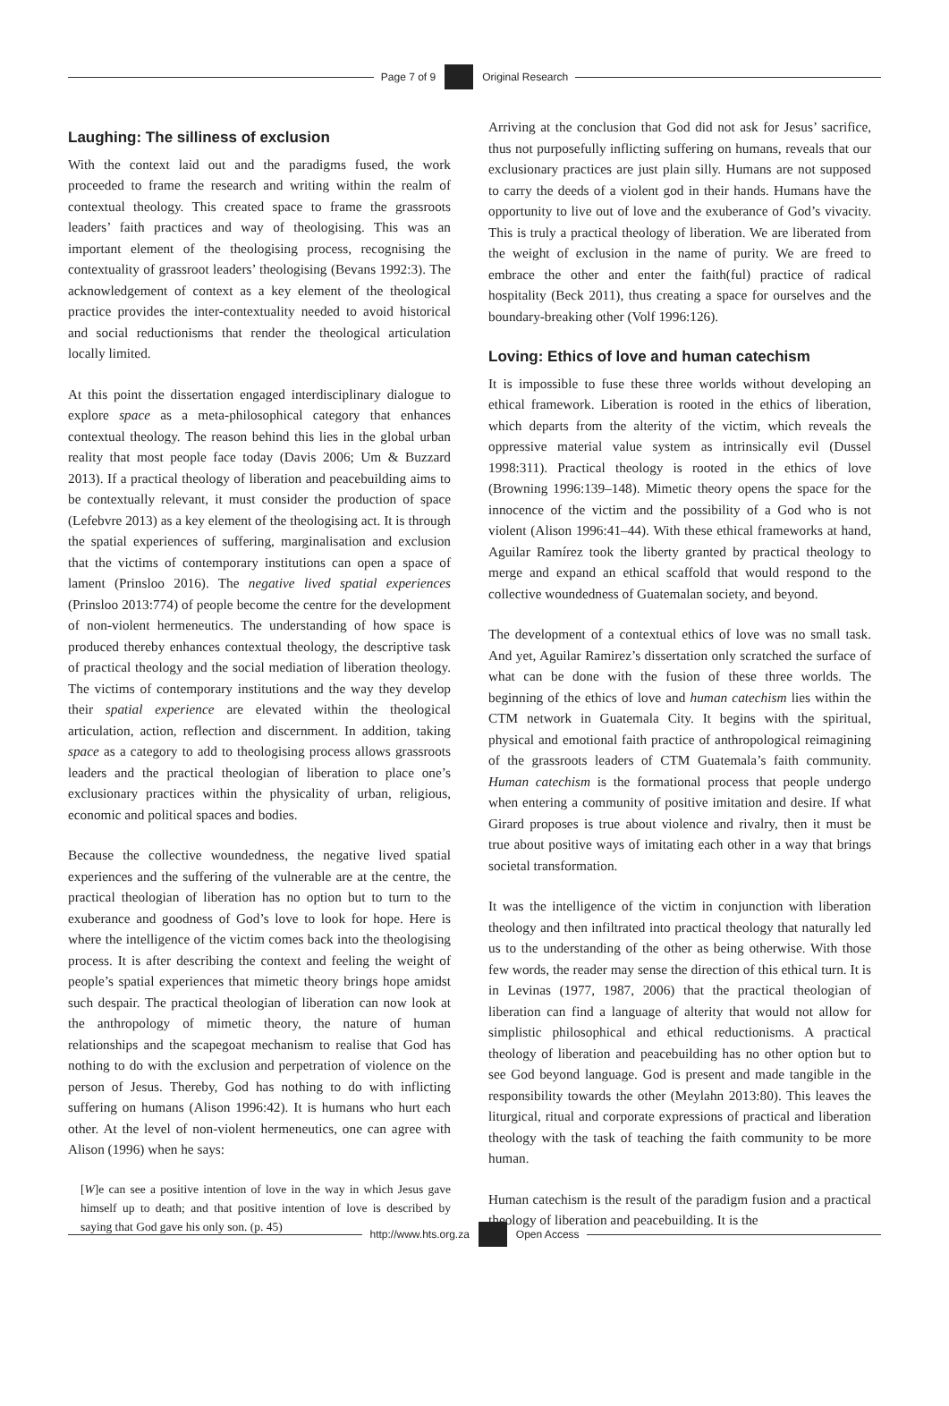Page 7 of 9 Original Research
Laughing: The silliness of exclusion
With the context laid out and the paradigms fused, the work proceeded to frame the research and writing within the realm of contextual theology. This created space to frame the grassroots leaders’ faith practices and way of theologising. This was an important element of the theologising process, recognising the contextuality of grassroot leaders’ theologising (Bevans 1992:3). The acknowledgement of context as a key element of the theological practice provides the inter-contextuality needed to avoid historical and social reductionisms that render the theological articulation locally limited.
At this point the dissertation engaged interdisciplinary dialogue to explore space as a meta-philosophical category that enhances contextual theology. The reason behind this lies in the global urban reality that most people face today (Davis 2006; Um & Buzzard 2013). If a practical theology of liberation and peacebuilding aims to be contextually relevant, it must consider the production of space (Lefebvre 2013) as a key element of the theologising act. It is through the spatial experiences of suffering, marginalisation and exclusion that the victims of contemporary institutions can open a space of lament (Prinsloo 2016). The negative lived spatial experiences (Prinsloo 2013:774) of people become the centre for the development of non-violent hermeneutics. The understanding of how space is produced thereby enhances contextual theology, the descriptive task of practical theology and the social mediation of liberation theology. The victims of contemporary institutions and the way they develop their spatial experience are elevated within the theological articulation, action, reflection and discernment. In addition, taking space as a category to add to theologising process allows grassroots leaders and the practical theologian of liberation to place one’s exclusionary practices within the physicality of urban, religious, economic and political spaces and bodies.
Because the collective woundedness, the negative lived spatial experiences and the suffering of the vulnerable are at the centre, the practical theologian of liberation has no option but to turn to the exuberance and goodness of God’s love to look for hope. Here is where the intelligence of the victim comes back into the theologising process. It is after describing the context and feeling the weight of people’s spatial experiences that mimetic theory brings hope amidst such despair. The practical theologian of liberation can now look at the anthropology of mimetic theory, the nature of human relationships and the scapegoat mechanism to realise that God has nothing to do with the exclusion and perpetration of violence on the person of Jesus. Thereby, God has nothing to do with inflicting suffering on humans (Alison 1996:42). It is humans who hurt each other. At the level of non-violent hermeneutics, one can agree with Alison (1996) when he says:
[W]e can see a positive intention of love in the way in which Jesus gave himself up to death; and that positive intention of love is described by saying that God gave his only son. (p. 45)
Arriving at the conclusion that God did not ask for Jesus’ sacrifice, thus not purposefully inflicting suffering on humans, reveals that our exclusionary practices are just plain silly. Humans are not supposed to carry the deeds of a violent god in their hands. Humans have the opportunity to live out of love and the exuberance of God’s vivacity. This is truly a practical theology of liberation. We are liberated from the weight of exclusion in the name of purity. We are freed to embrace the other and enter the faith(ful) practice of radical hospitality (Beck 2011), thus creating a space for ourselves and the boundary-breaking other (Volf 1996:126).
Loving: Ethics of love and human catechism
It is impossible to fuse these three worlds without developing an ethical framework. Liberation is rooted in the ethics of liberation, which departs from the alterity of the victim, which reveals the oppressive material value system as intrinsically evil (Dussel 1998:311). Practical theology is rooted in the ethics of love (Browning 1996:139–148). Mimetic theory opens the space for the innocence of the victim and the possibility of a God who is not violent (Alison 1996:41–44). With these ethical frameworks at hand, Aguilar Ramírez took the liberty granted by practical theology to merge and expand an ethical scaffold that would respond to the collective woundedness of Guatemalan society, and beyond.
The development of a contextual ethics of love was no small task. And yet, Aguilar Ramirez’s dissertation only scratched the surface of what can be done with the fusion of these three worlds. The beginning of the ethics of love and human catechism lies within the CTM network in Guatemala City. It begins with the spiritual, physical and emotional faith practice of anthropological reimagining of the grassroots leaders of CTM Guatemala’s faith community. Human catechism is the formational process that people undergo when entering a community of positive imitation and desire. If what Girard proposes is true about violence and rivalry, then it must be true about positive ways of imitating each other in a way that brings societal transformation.
It was the intelligence of the victim in conjunction with liberation theology and then infiltrated into practical theology that naturally led us to the understanding of the other as being otherwise. With those few words, the reader may sense the direction of this ethical turn. It is in Levinas (1977, 1987, 2006) that the practical theologian of liberation can find a language of alterity that would not allow for simplistic philosophical and ethical reductionisms. A practical theology of liberation and peacebuilding has no other option but to see God beyond language. God is present and made tangible in the responsibility towards the other (Meylahn 2013:80). This leaves the liturgical, ritual and corporate expressions of practical and liberation theology with the task of teaching the faith community to be more human.
Human catechism is the result of the paradigm fusion and a practical theology of liberation and peacebuilding. It is the
http://www.hts.org.za Open Access